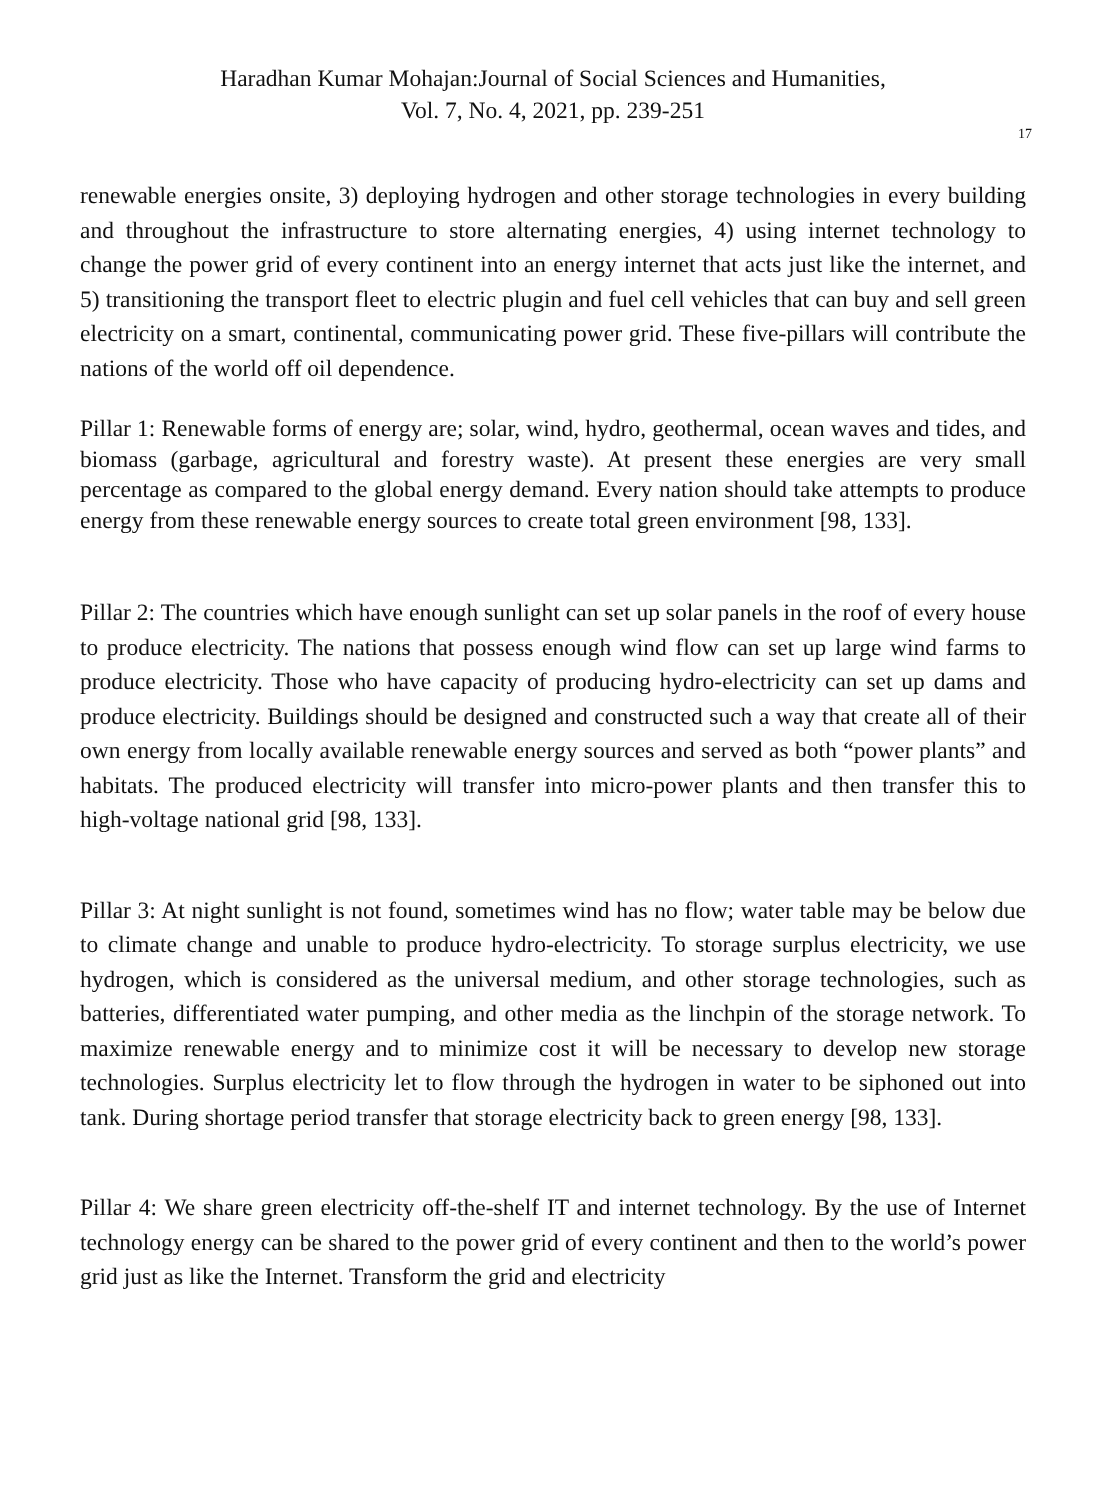Haradhan Kumar Mohajan:Journal of Social Sciences and Humanities,
Vol. 7, No. 4, 2021, pp. 239-251
17
renewable energies onsite, 3) deploying hydrogen and other storage technologies in every building and throughout the infrastructure to store alternating energies, 4) using internet technology to change the power grid of every continent into an energy internet that acts just like the internet, and 5) transitioning the transport fleet to electric plugin and fuel cell vehicles that can buy and sell green electricity on a smart, continental, communicating power grid. These five-pillars will contribute the nations of the world off oil dependence.
Pillar 1: Renewable forms of energy are; solar, wind, hydro, geothermal, ocean waves and tides, and biomass (garbage, agricultural and forestry waste). At present these energies are very small percentage as compared to the global energy demand. Every nation should take attempts to produce energy from these renewable energy sources to create total green environment [98, 133].
Pillar 2: The countries which have enough sunlight can set up solar panels in the roof of every house to produce electricity. The nations that possess enough wind flow can set up large wind farms to produce electricity. Those who have capacity of producing hydro-electricity can set up dams and produce electricity. Buildings should be designed and constructed such a way that create all of their own energy from locally available renewable energy sources and served as both “power plants” and habitats. The produced electricity will transfer into micro-power plants and then transfer this to high-voltage national grid [98, 133].
Pillar 3: At night sunlight is not found, sometimes wind has no flow; water table may be below due to climate change and unable to produce hydro-electricity. To storage surplus electricity, we use hydrogen, which is considered as the universal medium, and other storage technologies, such as batteries, differentiated water pumping, and other media as the linchpin of the storage network. To maximize renewable energy and to minimize cost it will be necessary to develop new storage technologies. Surplus electricity let to flow through the hydrogen in water to be siphoned out into tank. During shortage period transfer that storage electricity back to green energy [98, 133].
Pillar 4: We share green electricity off-the-shelf IT and internet technology. By the use of Internet technology energy can be shared to the power grid of every continent and then to the world’s power grid just as like the Internet. Transform the grid and electricity